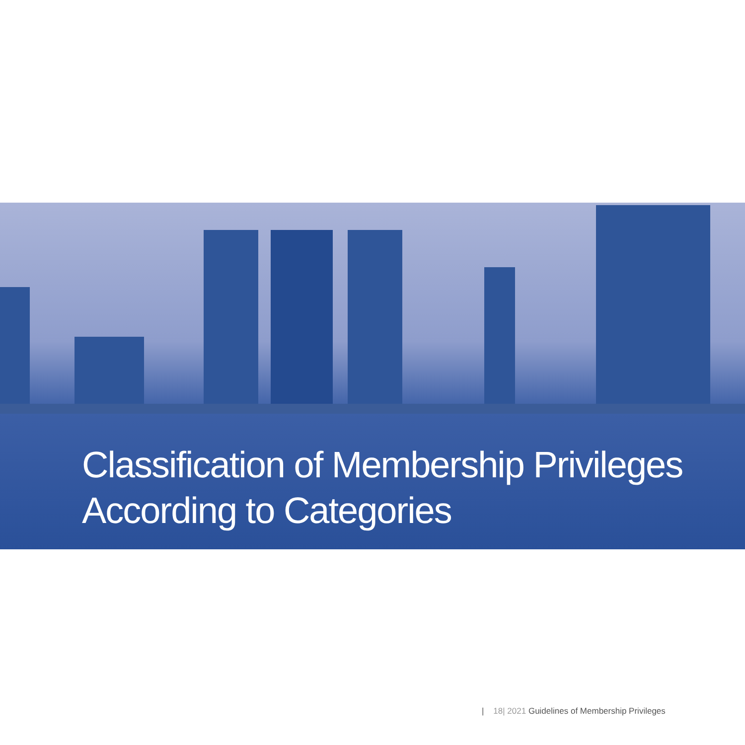Classification of Membership Privileges
According to Categories
| 18| 2021 Guidelines of Membership Privileges